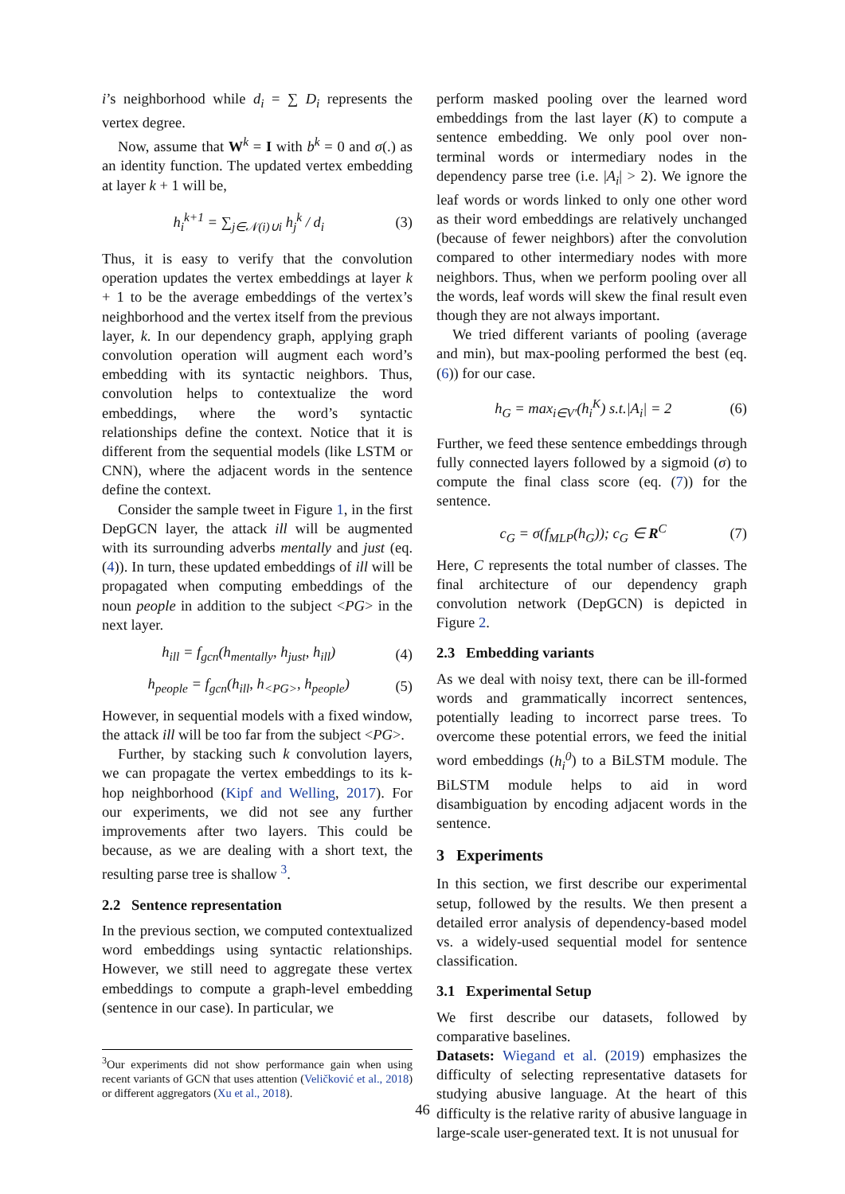i’s neighborhood while d<sub>i</sub> = ∑ D<sub>i</sub> represents the vertex degree.
Now, assume that W<sup>k</sup> = I with b<sup>k</sup> = 0 and σ(.) as an identity function. The updated vertex embedding at layer k + 1 will be,
h<sub>i</sub><sup>k+1</sup> = ∑<sub>j∈𝒩(i)∪i</sub> h<sub>j</sub><sup>k</sup> / d<sub>i</sub> (3)
Thus, it is easy to verify that the convolution operation updates the vertex embeddings at layer k + 1 to be the average embeddings of the vertex’s neighborhood and the vertex itself from the previous layer, k. In our dependency graph, applying graph convolution operation will augment each word’s embedding with its syntactic neighbors. Thus, convolution helps to contextualize the word embeddings, where the word’s syntactic relationships define the context. Notice that it is different from the sequential models (like LSTM or CNN), where the adjacent words in the sentence define the context.
Consider the sample tweet in Figure 1, in the first DepGCN layer, the attack ill will be augmented with its surrounding adverbs mentally and just (eq. (4)). In turn, these updated embeddings of ill will be propagated when computing embeddings of the noun people in addition to the subject <PG> in the next layer.
h<sub>ill</sub> = f<sub>gcn</sub>(h<sub>mentally</sub>, h<sub>just</sub>, h<sub>ill</sub>) (4)
h<sub>people</sub> = f<sub>gcn</sub>(h<sub>ill</sub>, h<sub><PG></sub>, h<sub>people</sub>) (5)
However, in sequential models with a fixed window, the attack ill will be too far from the subject <PG>.
Further, by stacking such k convolution layers, we can propagate the vertex embeddings to its k-hop neighborhood (Kipf and Welling, 2017). For our experiments, we did not see any further improvements after two layers. This could be because, as we are dealing with a short text, the resulting parse tree is shallow <sup>3</sup>.
2.2 Sentence representation
In the previous section, we computed contextualized word embeddings using syntactic relationships. However, we still need to aggregate these vertex embeddings to compute a graph-level embedding (sentence in our case). In particular, we
<sup>3</sup> Our experiments did not show performance gain when using recent variants of GCN that uses attention (Veličković et al., 2018) or different aggregators (Xu et al., 2018).
perform masked pooling over the learned word embeddings from the last layer (K) to compute a sentence embedding. We only pool over non-terminal words or intermediary nodes in the dependency parse tree (i.e. |A<sub>i</sub>| > 2). We ignore the leaf words or words linked to only one other word as their word embeddings are relatively unchanged (because of fewer neighbors) after the convolution compared to other intermediary nodes with more neighbors. Thus, when we perform pooling over all the words, leaf words will skew the final result even though they are not always important.
We tried different variants of pooling (average and min), but max-pooling performed the best (eq. (6)) for our case.
h<sub>G</sub> = max<sub>i∈V′</sub>(h<sub>i</sub><sup>K</sup>) s.t.|A<sub>i</sub>| = 2 (6)
Further, we feed these sentence embeddings through fully connected layers followed by a sigmoid (σ) to compute the final class score (eq. (7)) for the sentence.
c<sub>G</sub> = σ(f<sub>MLP</sub>(h<sub>G</sub>)); c<sub>G</sub> ∈ R<sup>C</sup> (7)
Here, C represents the total number of classes. The final architecture of our dependency graph convolution network (DepGCN) is depicted in Figure 2.
2.3 Embedding variants
As we deal with noisy text, there can be ill-formed words and grammatically incorrect sentences, potentially leading to incorrect parse trees. To overcome these potential errors, we feed the initial word embeddings (h<sub>i</sub><sup>0</sup>) to a BiLSTM module. The BiLSTM module helps to aid in word disambiguation by encoding adjacent words in the sentence.
3 Experiments
In this section, we first describe our experimental setup, followed by the results. We then present a detailed error analysis of dependency-based model vs. a widely-used sequential model for sentence classification.
3.1 Experimental Setup
We first describe our datasets, followed by comparative baselines.
Datasets: Wiegand et al. (2019) emphasizes the difficulty of selecting representative datasets for studying abusive language. At the heart of this difficulty is the relative rarity of abusive language in large-scale user-generated text. It is not unusual for
46